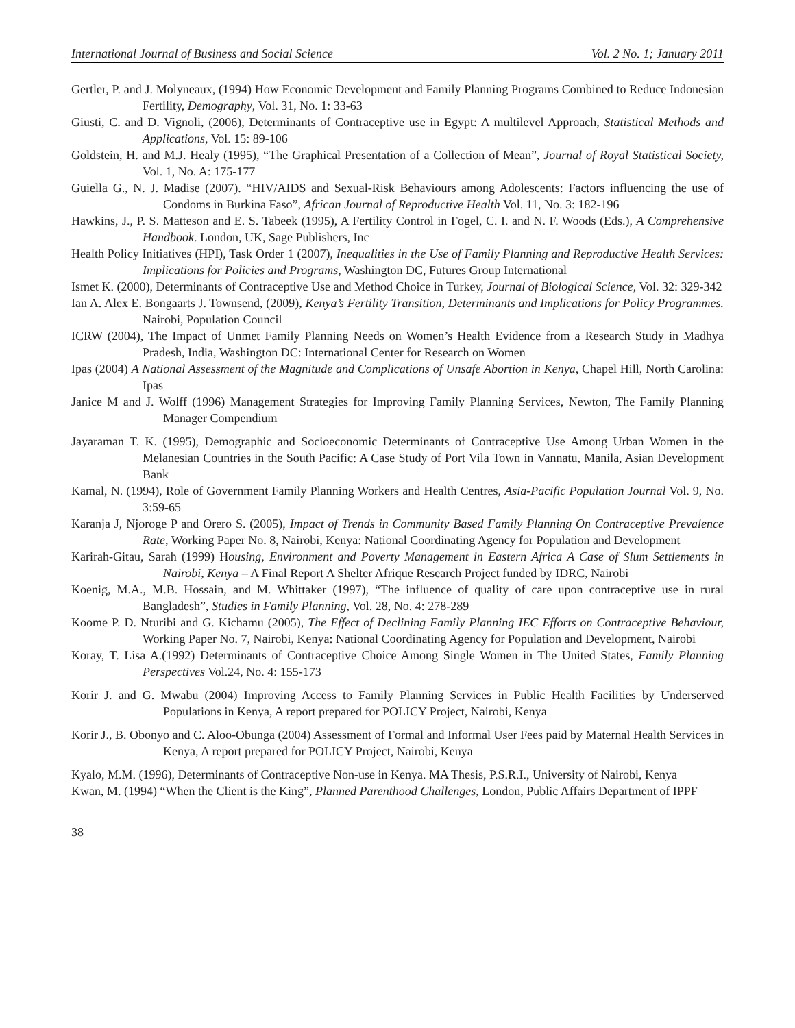International Journal of Business and Social Science Vol. 2 No. 1; January 2011
Gertler, P. and J. Molyneaux, (1994) How Economic Development and Family Planning Programs Combined to Reduce Indonesian Fertility, Demography, Vol. 31, No. 1: 33-63
Giusti, C. and D. Vignoli, (2006), Determinants of Contraceptive use in Egypt: A multilevel Approach, Statistical Methods and Applications, Vol. 15: 89-106
Goldstein, H. and M.J. Healy (1995), “The Graphical Presentation of a Collection of Mean”, Journal of Royal Statistical Society, Vol. 1, No. A: 175-177
Guiella G., N. J. Madise (2007). “HIV/AIDS and Sexual-Risk Behaviours among Adolescents: Factors influencing the use of Condoms in Burkina Faso”, African Journal of Reproductive Health Vol. 11, No. 3: 182-196
Hawkins, J., P. S. Matteson and E. S. Tabeek (1995), A Fertility Control in Fogel, C. I. and N. F. Woods (Eds.), A Comprehensive Handbook. London, UK, Sage Publishers, Inc
Health Policy Initiatives (HPI), Task Order 1 (2007), Inequalities in the Use of Family Planning and Reproductive Health Services: Implications for Policies and Programs, Washington DC, Futures Group International
Ismet K. (2000), Determinants of Contraceptive Use and Method Choice in Turkey, Journal of Biological Science, Vol. 32: 329-342
Ian A. Alex E. Bongaarts J. Townsend, (2009), Kenya’s Fertility Transition, Determinants and Implications for Policy Programmes. Nairobi, Population Council
ICRW (2004), The Impact of Unmet Family Planning Needs on Women’s Health Evidence from a Research Study in Madhya Pradesh, India, Washington DC: International Center for Research on Women
Ipas (2004) A National Assessment of the Magnitude and Complications of Unsafe Abortion in Kenya, Chapel Hill, North Carolina: Ipas
Janice M and J. Wolff (1996) Management Strategies for Improving Family Planning Services, Newton, The Family Planning Manager Compendium
Jayaraman T. K. (1995), Demographic and Socioeconomic Determinants of Contraceptive Use Among Urban Women in the Melanesian Countries in the South Pacific: A Case Study of Port Vila Town in Vannatu, Manila, Asian Development Bank
Kamal, N. (1994), Role of Government Family Planning Workers and Health Centres, Asia-Pacific Population Journal Vol. 9, No. 3:59-65
Karanja J, Njoroge P and Orero S. (2005), Impact of Trends in Community Based Family Planning On Contraceptive Prevalence Rate, Working Paper No. 8, Nairobi, Kenya: National Coordinating Agency for Population and Development
Karirah-Gitau, Sarah (1999) Housing, Environment and Poverty Management in Eastern Africa A Case of Slum Settlements in Nairobi, Kenya – A Final Report A Shelter Afrique Research Project funded by IDRC, Nairobi
Koenig, M.A., M.B. Hossain, and M. Whittaker (1997), “The influence of quality of care upon contraceptive use in rural Bangladesh”, Studies in Family Planning, Vol. 28, No. 4: 278-289
Koome P. D. Nturibi and G. Kichamu (2005), The Effect of Declining Family Planning IEC Efforts on Contraceptive Behaviour, Working Paper No. 7, Nairobi, Kenya: National Coordinating Agency for Population and Development, Nairobi
Koray, T. Lisa A.(1992) Determinants of Contraceptive Choice Among Single Women in The United States, Family Planning Perspectives Vol.24, No. 4: 155-173
Korir J. and G. Mwabu (2004) Improving Access to Family Planning Services in Public Health Facilities by Underserved Populations in Kenya, A report prepared for POLICY Project, Nairobi, Kenya
Korir J., B. Obonyo and C. Aloo-Obunga (2004) Assessment of Formal and Informal User Fees paid by Maternal Health Services in Kenya, A report prepared for POLICY Project, Nairobi, Kenya
Kyalo, M.M. (1996), Determinants of Contraceptive Non-use in Kenya. MA Thesis, P.S.R.I., University of Nairobi, Kenya
Kwan, M. (1994) “When the Client is the King”, Planned Parenthood Challenges, London, Public Affairs Department of IPPF
38